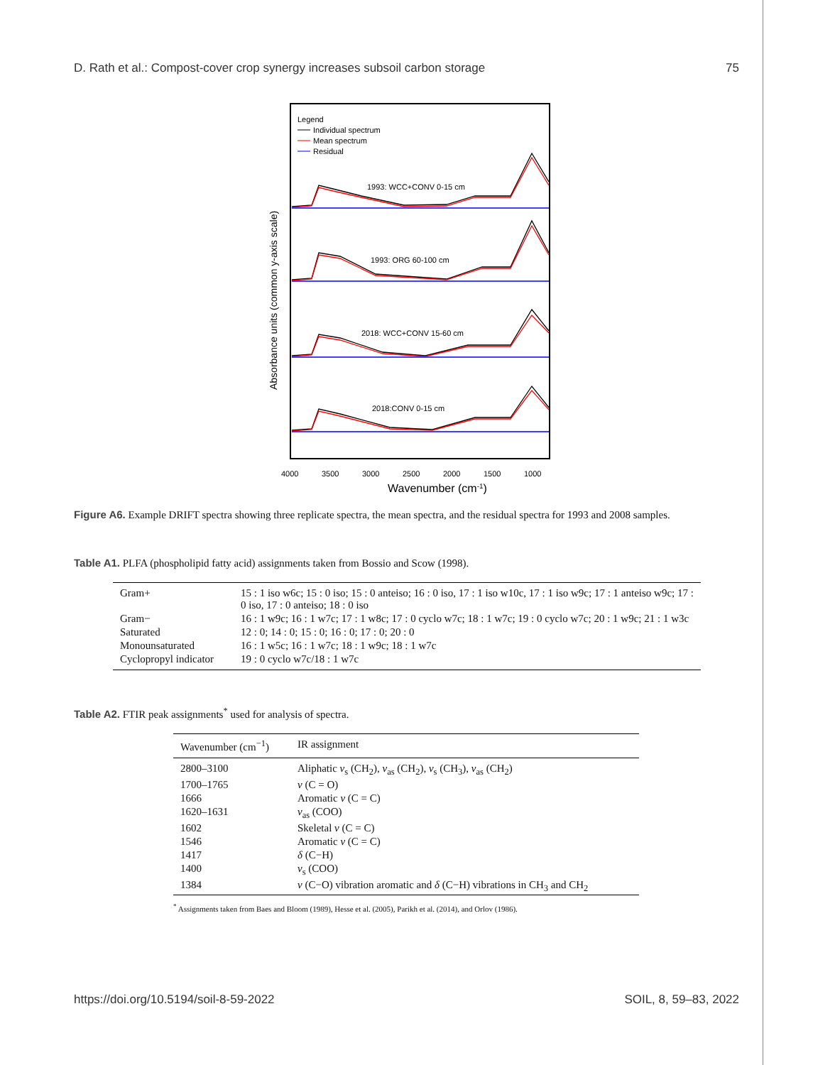D. Rath et al.: Compost-cover crop synergy increases subsoil carbon storage 75
Legend
Individual spectrum
Mean spectrum
Residual
1993: WCC+CONV 0-15 cm
1993: ORG 60-100 cm
2018: WCC+CONV 15-60 cm
2018:CONV 0-15 cm
Absorbance units (common y-axis scale)
4000
3500
3000
2500
2000
1500
1000
Wavenumber (cm-1)
Figure A6. Example DRIFT spectra showing three replicate spectra, the mean spectra, and the residual spectra for 1993 and 2008 samples.
Table A1. PLFA (phospholipid fatty acid) assignments taken from Bossio and Scow (1998).
| Gram+ | 15 : 1 iso w6c; 15 : 0 iso; 15 : 0 anteiso; 16 : 0 iso, 17 : 1 iso w10c, 17 : 1 iso w9c; 17 : 1 anteiso w9c; 17 : 0 iso, 17 : 0 anteiso; 18 : 0 iso |
| Gram− | 16 : 1 w9c; 16 : 1 w7c; 17 : 1 w8c; 17 : 0 cyclo w7c; 18 : 1 w7c; 19 : 0 cyclo w7c; 20 : 1 w9c; 21 : 1 w3c |
| Saturated | 12 : 0; 14 : 0; 15 : 0; 16 : 0; 17 : 0; 20 : 0 |
| Monounsaturated | 16 : 1 w5c; 16 : 1 w7c; 18 : 1 w9c; 18 : 1 w7c |
| Cyclopropyl indicator | 19 : 0 cyclo w7c/18 : 1 w7c |
Table A2. FTIR peak assignments<sup>*</sup> used for analysis of spectra.
| Wavenumber (cm<sup>−1</sup>) | IR assignment |
| --- | --- |
| 2800–3100 | Aliphatic ν<sub>s</sub> (CH<sub>2</sub>), ν<sub>as</sub> (CH<sub>2</sub>), ν<sub>s</sub> (CH<sub>3</sub>), ν<sub>as</sub> (CH<sub>2</sub>) |
| 1700–1765 | ν (C = O) |
| 1666 | Aromatic ν (C = C) |
| 1620–1631 | ν<sub>as</sub> (COO) |
| 1602 | Skeletal ν (C = C) |
| 1546 | Aromatic ν (C = C) |
| 1417 | δ (C−H) |
| 1400 | ν<sub>s</sub> (COO) |
| 1384 | ν (C−O) vibration aromatic and δ (C−H) vibrations in CH<sub>3</sub> and CH<sub>2</sub> |
<sup>*</sup> Assignments taken from Baes and Bloom (1989), Hesse et al. (2005), Parikh et al. (2014), and Orlov (1986).
https://doi.org/10.5194/soil-8-59-2022 SOIL, 8, 59–83, 2022